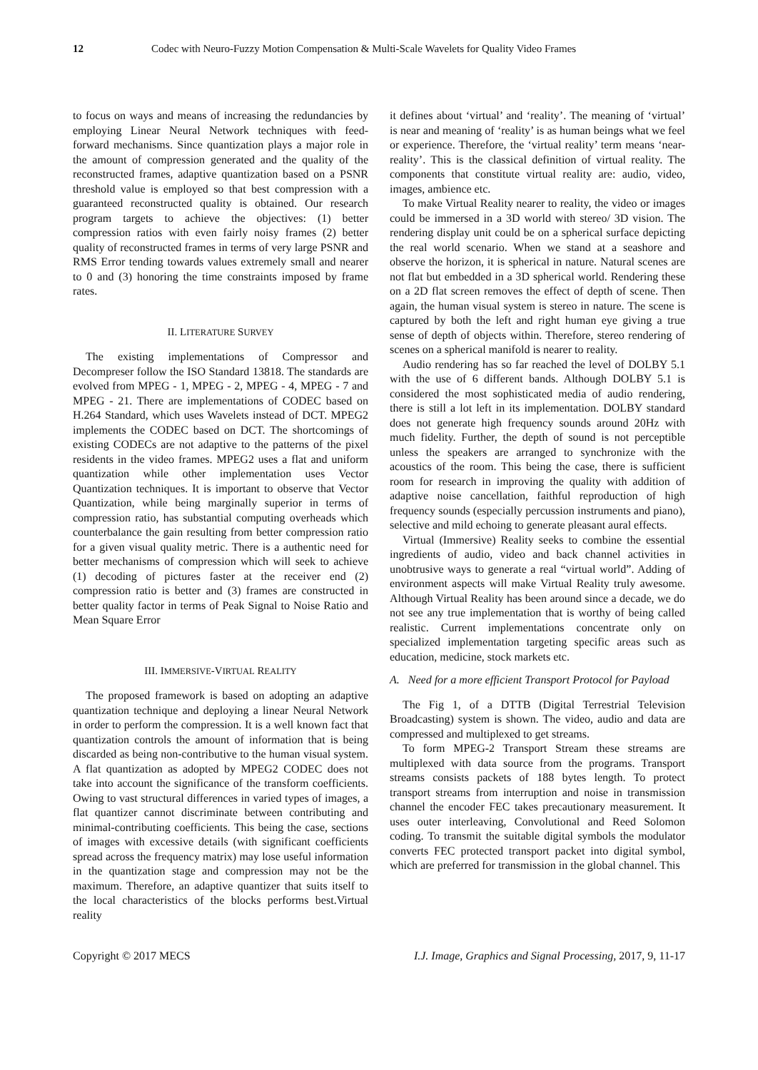12 Codec with Neuro-Fuzzy Motion Compensation & Multi-Scale Wavelets for Quality Video Frames
to focus on ways and means of increasing the redundancies by employing Linear Neural Network techniques with feed-forward mechanisms. Since quantization plays a major role in the amount of compression generated and the quality of the reconstructed frames, adaptive quantization based on a PSNR threshold value is employed so that best compression with a guaranteed reconstructed quality is obtained. Our research program targets to achieve the objectives: (1) better compression ratios with even fairly noisy frames (2) better quality of reconstructed frames in terms of very large PSNR and RMS Error tending towards values extremely small and nearer to 0 and (3) honoring the time constraints imposed by frame rates.
II. LITERATURE SURVEY
The existing implementations of Compressor and Decompreser follow the ISO Standard 13818. The standards are evolved from MPEG - 1, MPEG - 2, MPEG - 4, MPEG - 7 and MPEG - 21. There are implementations of CODEC based on H.264 Standard, which uses Wavelets instead of DCT. MPEG2 implements the CODEC based on DCT. The shortcomings of existing CODECs are not adaptive to the patterns of the pixel residents in the video frames. MPEG2 uses a flat and uniform quantization while other implementation uses Vector Quantization techniques. It is important to observe that Vector Quantization, while being marginally superior in terms of compression ratio, has substantial computing overheads which counterbalance the gain resulting from better compression ratio for a given visual quality metric. There is a authentic need for better mechanisms of compression which will seek to achieve (1) decoding of pictures faster at the receiver end (2) compression ratio is better and (3) frames are constructed in better quality factor in terms of Peak Signal to Noise Ratio and Mean Square Error
III. IMMERSIVE-VIRTUAL REALITY
The proposed framework is based on adopting an adaptive quantization technique and deploying a linear Neural Network in order to perform the compression. It is a well known fact that quantization controls the amount of information that is being discarded as being non-contributive to the human visual system. A flat quantization as adopted by MPEG2 CODEC does not take into account the significance of the transform coefficients. Owing to vast structural differences in varied types of images, a flat quantizer cannot discriminate between contributing and minimal-contributing coefficients. This being the case, sections of images with excessive details (with significant coefficients spread across the frequency matrix) may lose useful information in the quantization stage and compression may not be the maximum. Therefore, an adaptive quantizer that suits itself to the local characteristics of the blocks performs best.Virtual reality
it defines about ‘virtual’ and ‘reality’. The meaning of ‘virtual’ is near and meaning of ‘reality’ is as human beings what we feel or experience. Therefore, the ‘virtual reality’ term means ‘near-reality’. This is the classical definition of virtual reality. The components that constitute virtual reality are: audio, video, images, ambience etc.
To make Virtual Reality nearer to reality, the video or images could be immersed in a 3D world with stereo/ 3D vision. The rendering display unit could be on a spherical surface depicting the real world scenario. When we stand at a seashore and observe the horizon, it is spherical in nature. Natural scenes are not flat but embedded in a 3D spherical world. Rendering these on a 2D flat screen removes the effect of depth of scene. Then again, the human visual system is stereo in nature. The scene is captured by both the left and right human eye giving a true sense of depth of objects within. Therefore, stereo rendering of scenes on a spherical manifold is nearer to reality.
Audio rendering has so far reached the level of DOLBY 5.1 with the use of 6 different bands. Although DOLBY 5.1 is considered the most sophisticated media of audio rendering, there is still a lot left in its implementation. DOLBY standard does not generate high frequency sounds around 20Hz with much fidelity. Further, the depth of sound is not perceptible unless the speakers are arranged to synchronize with the acoustics of the room. This being the case, there is sufficient room for research in improving the quality with addition of adaptive noise cancellation, faithful reproduction of high frequency sounds (especially percussion instruments and piano), selective and mild echoing to generate pleasant aural effects.
Virtual (Immersive) Reality seeks to combine the essential ingredients of audio, video and back channel activities in unobtrusive ways to generate a real “virtual world”. Adding of environment aspects will make Virtual Reality truly awesome. Although Virtual Reality has been around since a decade, we do not see any true implementation that is worthy of being called realistic. Current implementations concentrate only on specialized implementation targeting specific areas such as education, medicine, stock markets etc.
A. Need for a more efficient Transport Protocol for Payload
The Fig 1, of a DTTB (Digital Terrestrial Television Broadcasting) system is shown. The video, audio and data are compressed and multiplexed to get streams.
To form MPEG-2 Transport Stream these streams are multiplexed with data source from the programs. Transport streams consists packets of 188 bytes length. To protect transport streams from interruption and noise in transmission channel the encoder FEC takes precautionary measurement. It uses outer interleaving, Convolutional and Reed Solomon coding. To transmit the suitable digital symbols the modulator converts FEC protected transport packet into digital symbol, which are preferred for transmission in the global channel. This
Copyright © 2017 MECS I.J. Image, Graphics and Signal Processing, 2017, 9, 11-17